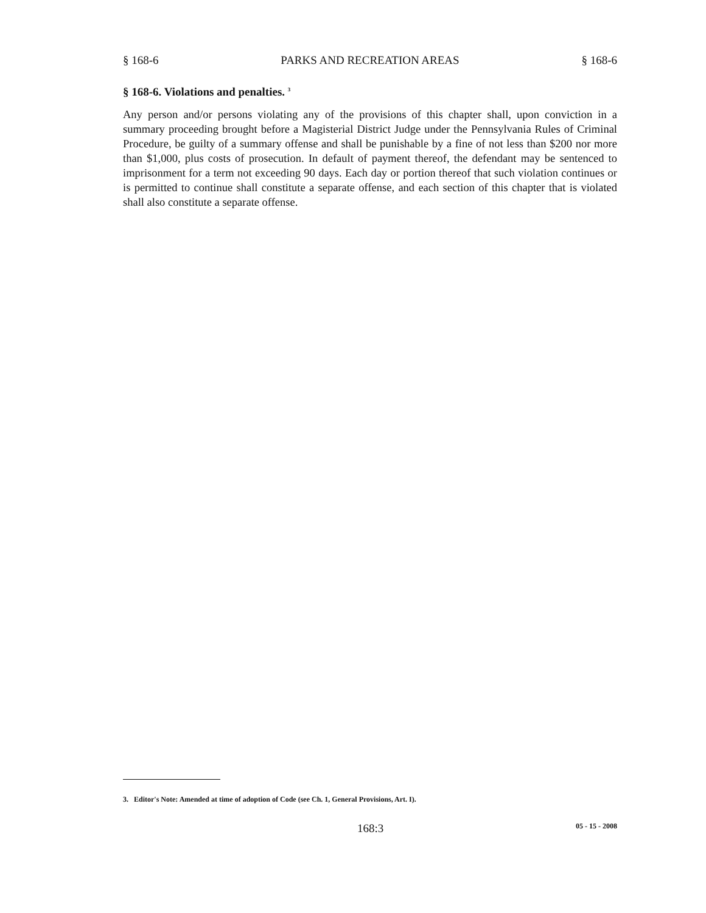§ 168-6 PARKS AND RECREATION AREAS § 168-6
§ 168-6. Violations and penalties. <sup>3</sup>
Any person and/or persons violating any of the provisions of this chapter shall, upon conviction in a summary proceeding brought before a Magisterial District Judge under the Pennsylvania Rules of Criminal Procedure, be guilty of a summary offense and shall be punishable by a fine of not less than $200 nor more than $1,000, plus costs of prosecution. In default of payment thereof, the defendant may be sentenced to imprisonment for a term not exceeding 90 days. Each day or portion thereof that such violation continues or is permitted to continue shall constitute a separate offense, and each section of this chapter that is violated shall also constitute a separate offense.
3. Editor's Note: Amended at time of adoption of Code (see Ch. 1, General Provisions, Art. I).
168:3 05 - 15 - 2008